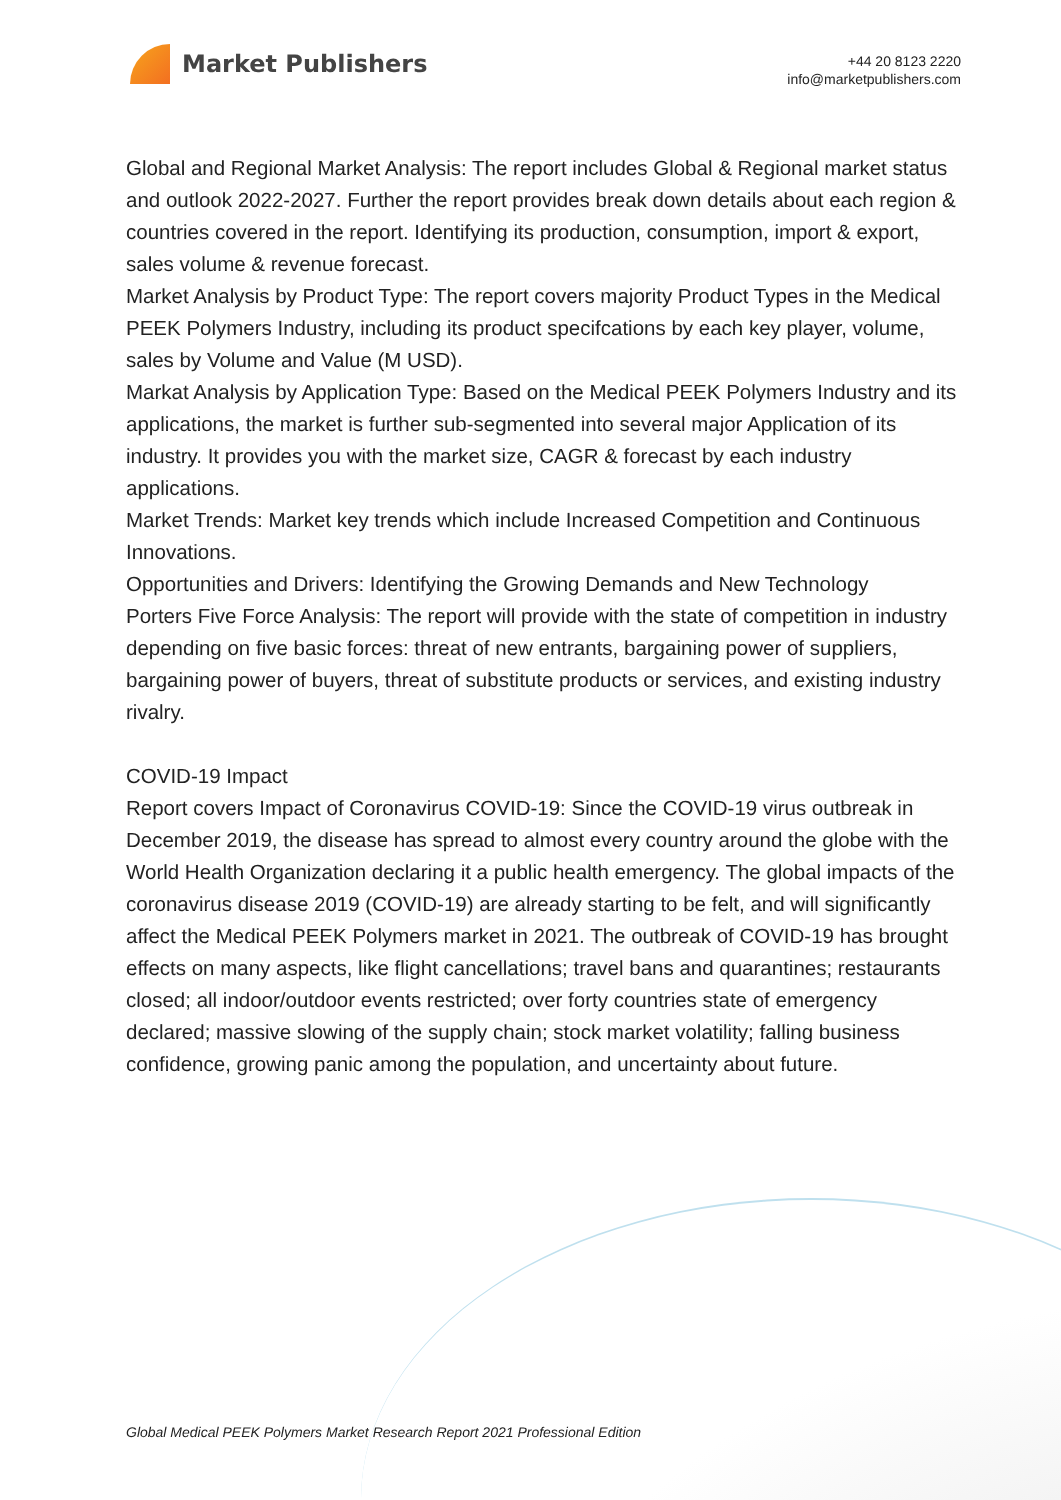Market Publishers
+44 20 8123 2220
info@marketpublishers.com
Global and Regional Market Analysis: The report includes Global & Regional market status and outlook 2022-2027. Further the report provides break down details about each region & countries covered in the report. Identifying its production, consumption, import & export, sales volume & revenue forecast.
Market Analysis by Product Type: The report covers majority Product Types in the Medical PEEK Polymers Industry, including its product specifcations by each key player, volume, sales by Volume and Value (M USD).
Markat Analysis by Application Type: Based on the Medical PEEK Polymers Industry and its applications, the market is further sub-segmented into several major Application of its industry. It provides you with the market size, CAGR & forecast by each industry applications.
Market Trends: Market key trends which include Increased Competition and Continuous Innovations.
Opportunities and Drivers: Identifying the Growing Demands and New Technology
Porters Five Force Analysis: The report will provide with the state of competition in industry depending on five basic forces: threat of new entrants, bargaining power of suppliers, bargaining power of buyers, threat of substitute products or services, and existing industry rivalry.
COVID-19 Impact
Report covers Impact of Coronavirus COVID-19: Since the COVID-19 virus outbreak in December 2019, the disease has spread to almost every country around the globe with the World Health Organization declaring it a public health emergency. The global impacts of the coronavirus disease 2019 (COVID-19) are already starting to be felt, and will significantly affect the Medical PEEK Polymers market in 2021. The outbreak of COVID-19 has brought effects on many aspects, like flight cancellations; travel bans and quarantines; restaurants closed; all indoor/outdoor events restricted; over forty countries state of emergency declared; massive slowing of the supply chain; stock market volatility; falling business confidence, growing panic among the population, and uncertainty about future.
Global Medical PEEK Polymers Market Research Report 2021 Professional Edition